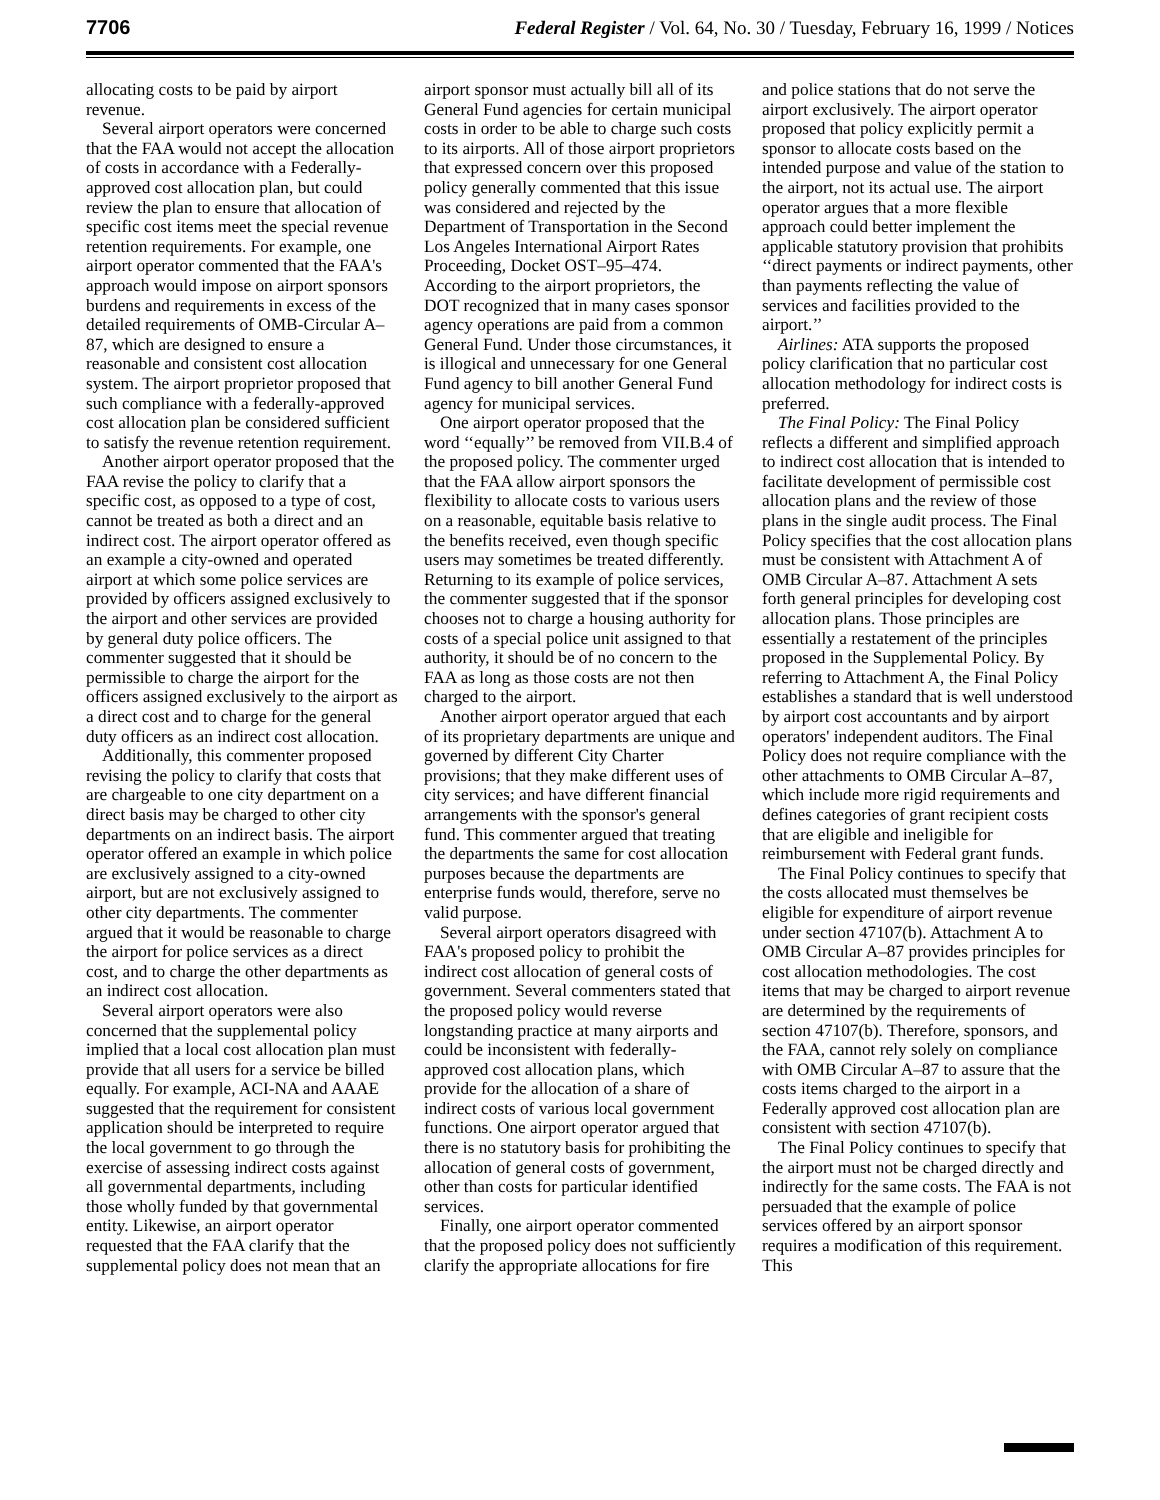7706 Federal Register / Vol. 64, No. 30 / Tuesday, February 16, 1999 / Notices
allocating costs to be paid by airport revenue.
Several airport operators were concerned that the FAA would not accept the allocation of costs in accordance with a Federally-approved cost allocation plan, but could review the plan to ensure that allocation of specific cost items meet the special revenue retention requirements. For example, one airport operator commented that the FAA's approach would impose on airport sponsors burdens and requirements in excess of the detailed requirements of OMB-Circular A–87, which are designed to ensure a reasonable and consistent cost allocation system. The airport proprietor proposed that such compliance with a federally-approved cost allocation plan be considered sufficient to satisfy the revenue retention requirement.
Another airport operator proposed that the FAA revise the policy to clarify that a specific cost, as opposed to a type of cost, cannot be treated as both a direct and an indirect cost. The airport operator offered as an example a city-owned and operated airport at which some police services are provided by officers assigned exclusively to the airport and other services are provided by general duty police officers. The commenter suggested that it should be permissible to charge the airport for the officers assigned exclusively to the airport as a direct cost and to charge for the general duty officers as an indirect cost allocation.
Additionally, this commenter proposed revising the policy to clarify that costs that are chargeable to one city department on a direct basis may be charged to other city departments on an indirect basis. The airport operator offered an example in which police are exclusively assigned to a city-owned airport, but are not exclusively assigned to other city departments. The commenter argued that it would be reasonable to charge the airport for police services as a direct cost, and to charge the other departments as an indirect cost allocation.
Several airport operators were also concerned that the supplemental policy implied that a local cost allocation plan must provide that all users for a service be billed equally. For example, ACI-NA and AAAE suggested that the requirement for consistent application should be interpreted to require the local government to go through the exercise of assessing indirect costs against all governmental departments, including those wholly funded by that governmental entity. Likewise, an airport operator requested that the FAA clarify that the supplemental policy does not mean that an airport sponsor must actually bill all of its General Fund agencies for certain municipal costs in order to be able to charge such costs to its airports. All of those airport proprietors that expressed concern over this proposed policy generally commented that this issue was considered and rejected by the Department of Transportation in the Second Los Angeles International Airport Rates Proceeding, Docket OST–95–474. According to the airport proprietors, the DOT recognized that in many cases sponsor agency operations are paid from a common General Fund. Under those circumstances, it is illogical and unnecessary for one General Fund agency to bill another General Fund agency for municipal services.
One airport operator proposed that the word ‘‘equally’’ be removed from VII.B.4 of the proposed policy. The commenter urged that the FAA allow airport sponsors the flexibility to allocate costs to various users on a reasonable, equitable basis relative to the benefits received, even though specific users may sometimes be treated differently. Returning to its example of police services, the commenter suggested that if the sponsor chooses not to charge a housing authority for costs of a special police unit assigned to that authority, it should be of no concern to the FAA as long as those costs are not then charged to the airport.
Another airport operator argued that each of its proprietary departments are unique and governed by different City Charter provisions; that they make different uses of city services; and have different financial arrangements with the sponsor's general fund. This commenter argued that treating the departments the same for cost allocation purposes because the departments are enterprise funds would, therefore, serve no valid purpose.
Several airport operators disagreed with FAA's proposed policy to prohibit the indirect cost allocation of general costs of government. Several commenters stated that the proposed policy would reverse longstanding practice at many airports and could be inconsistent with federally-approved cost allocation plans, which provide for the allocation of a share of indirect costs of various local government functions. One airport operator argued that there is no statutory basis for prohibiting the allocation of general costs of government, other than costs for particular identified services.
Finally, one airport operator commented that the proposed policy does not sufficiently clarify the appropriate allocations for fire and police stations that do not serve the airport exclusively. The airport operator proposed that policy explicitly permit a sponsor to allocate costs based on the intended purpose and value of the station to the airport, not its actual use. The airport operator argues that a more flexible approach could better implement the applicable statutory provision that prohibits ‘‘direct payments or indirect payments, other than payments reflecting the value of services and facilities provided to the airport.’’
Airlines: ATA supports the proposed policy clarification that no particular cost allocation methodology for indirect costs is preferred.
The Final Policy: The Final Policy reflects a different and simplified approach to indirect cost allocation that is intended to facilitate development of permissible cost allocation plans and the review of those plans in the single audit process. The Final Policy specifies that the cost allocation plans must be consistent with Attachment A of OMB Circular A–87. Attachment A sets forth general principles for developing cost allocation plans. Those principles are essentially a restatement of the principles proposed in the Supplemental Policy. By referring to Attachment A, the Final Policy establishes a standard that is well understood by airport cost accountants and by airport operators' independent auditors. The Final Policy does not require compliance with the other attachments to OMB Circular A–87, which include more rigid requirements and defines categories of grant recipient costs that are eligible and ineligible for reimbursement with Federal grant funds.
The Final Policy continues to specify that the costs allocated must themselves be eligible for expenditure of airport revenue under section 47107(b). Attachment A to OMB Circular A–87 provides principles for cost allocation methodologies. The cost items that may be charged to airport revenue are determined by the requirements of section 47107(b). Therefore, sponsors, and the FAA, cannot rely solely on compliance with OMB Circular A–87 to assure that the costs items charged to the airport in a Federally approved cost allocation plan are consistent with section 47107(b).
The Final Policy continues to specify that the airport must not be charged directly and indirectly for the same costs. The FAA is not persuaded that the example of police services offered by an airport sponsor requires a modification of this requirement. This